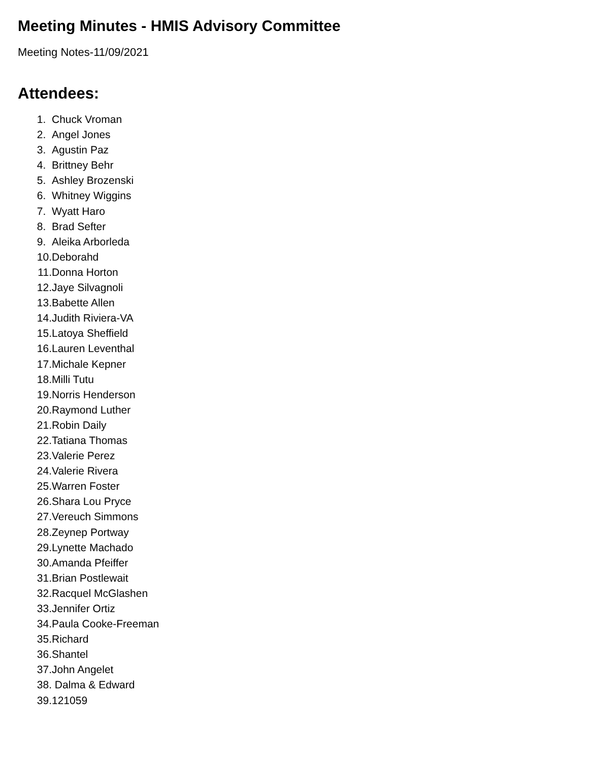Meeting Minutes - HMIS Advisory Committee
Meeting Notes-11/09/2021
Attendees:
1. Chuck Vroman
2. Angel Jones
3. Agustin Paz
4. Brittney Behr
5. Ashley Brozenski
6. Whitney Wiggins
7. Wyatt Haro
8. Brad Sefter
9. Aleika Arborleda
10. Deborahd
11. Donna Horton
12. Jaye Silvagnoli
13. Babette Allen
14. Judith Riviera-VA
15. Latoya Sheffield
16. Lauren Leventhal
17. Michale Kepner
18. Milli Tutu
19. Norris Henderson
20. Raymond Luther
21. Robin Daily
22. Tatiana Thomas
23. Valerie Perez
24. Valerie Rivera
25. Warren Foster
26. Shara Lou Pryce
27. Vereuch Simmons
28. Zeynep Portway
29. Lynette Machado
30. Amanda Pfeiffer
31. Brian Postlewait
32. Racquel McGlashen
33. Jennifer Ortiz
34. Paula Cooke-Freeman
35. Richard
36. Shantel
37. John Angelet
38. Dalma & Edward
39. 121059